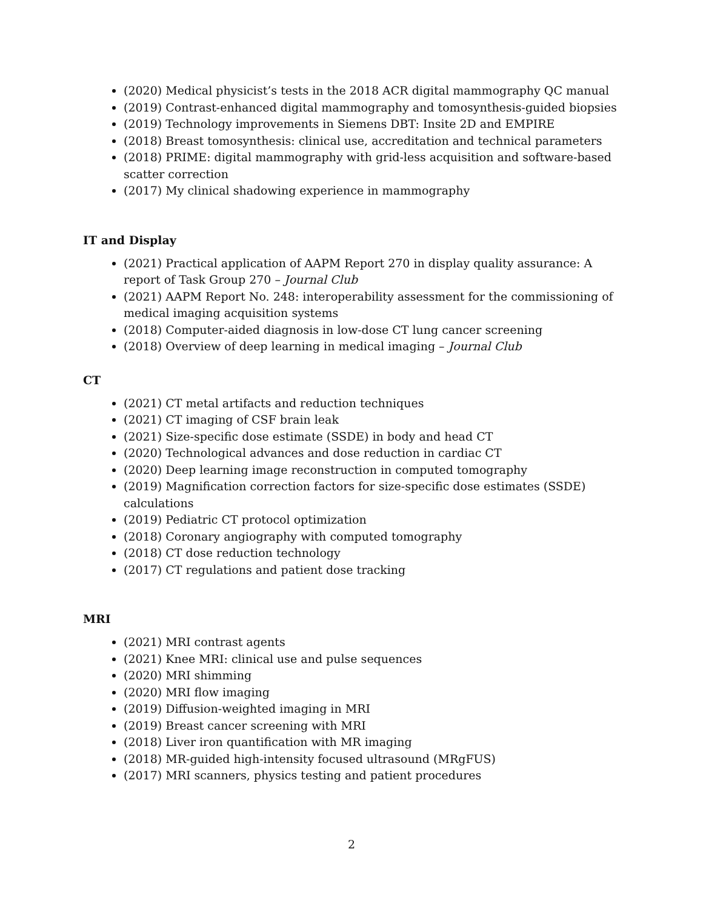(2020) Medical physicist’s tests in the 2018 ACR digital mammography QC manual
(2019) Contrast-enhanced digital mammography and tomosynthesis-guided biopsies
(2019) Technology improvements in Siemens DBT: Insite 2D and EMPIRE
(2018) Breast tomosynthesis: clinical use, accreditation and technical parameters
(2018) PRIME: digital mammography with grid-less acquisition and software-based scatter correction
(2017) My clinical shadowing experience in mammography
IT and Display
(2021) Practical application of AAPM Report 270 in display quality assurance: A report of Task Group 270 – Journal Club
(2021) AAPM Report No. 248: interoperability assessment for the commissioning of medical imaging acquisition systems
(2018) Computer-aided diagnosis in low-dose CT lung cancer screening
(2018) Overview of deep learning in medical imaging – Journal Club
CT
(2021) CT metal artifacts and reduction techniques
(2021) CT imaging of CSF brain leak
(2021) Size-specific dose estimate (SSDE) in body and head CT
(2020) Technological advances and dose reduction in cardiac CT
(2020) Deep learning image reconstruction in computed tomography
(2019) Magnification correction factors for size-specific dose estimates (SSDE) calculations
(2019) Pediatric CT protocol optimization
(2018) Coronary angiography with computed tomography
(2018) CT dose reduction technology
(2017) CT regulations and patient dose tracking
MRI
(2021) MRI contrast agents
(2021) Knee MRI: clinical use and pulse sequences
(2020) MRI shimming
(2020) MRI flow imaging
(2019) Diffusion-weighted imaging in MRI
(2019) Breast cancer screening with MRI
(2018) Liver iron quantification with MR imaging
(2018) MR-guided high-intensity focused ultrasound (MRgFUS)
(2017) MRI scanners, physics testing and patient procedures
2